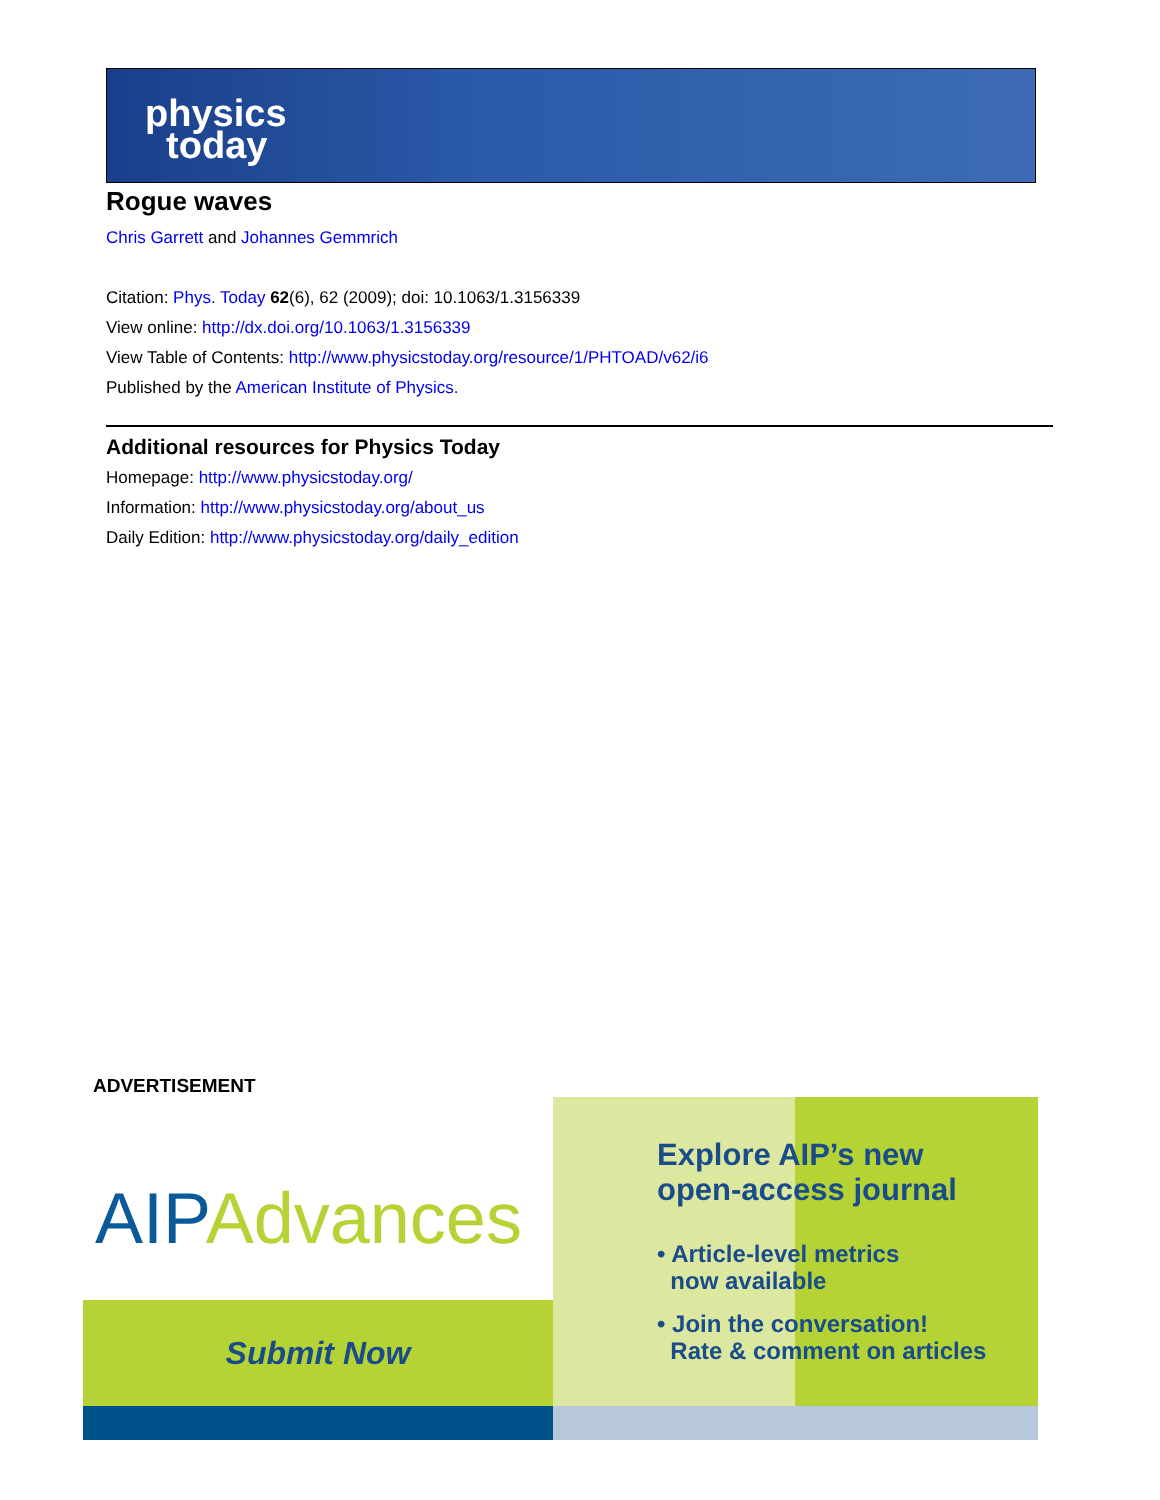physics
today
Rogue waves
Chris Garrett and Johannes Gemmrich
Citation: Phys. Today 62(6), 62 (2009); doi: 10.1063/1.3156339
View online: http://dx.doi.org/10.1063/1.3156339
View Table of Contents: http://www.physicstoday.org/resource/1/PHTOAD/v62/i6
Published by the American Institute of Physics.
Additional resources for Physics Today
Homepage: http://www.physicstoday.org/
Information: http://www.physicstoday.org/about_us
Daily Edition: http://www.physicstoday.org/daily_edition
ADVERTISEMENT
AIPAdvances
Submit Now
Explore AIP’s new
open-access journal
• Article-level metrics
now available
• Join the conversation!
Rate & comment on articles